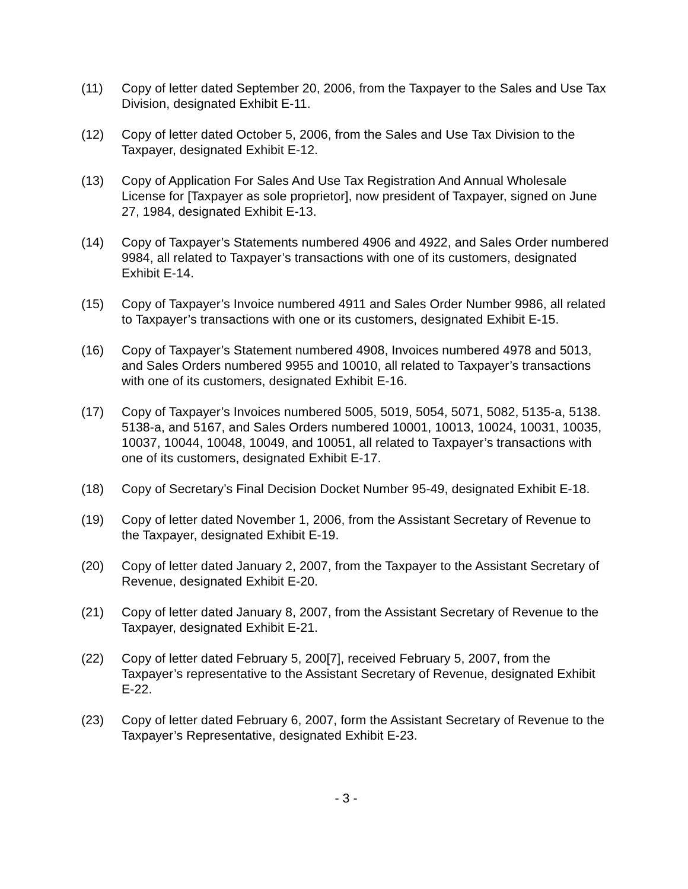(11) Copy of letter dated September 20, 2006, from the Taxpayer to the Sales and Use Tax Division, designated Exhibit E-11.
(12) Copy of letter dated October 5, 2006, from the Sales and Use Tax Division to the Taxpayer, designated Exhibit E-12.
(13) Copy of Application For Sales And Use Tax Registration And Annual Wholesale License for [Taxpayer as sole proprietor], now president of Taxpayer, signed on June 27, 1984, designated Exhibit E-13.
(14) Copy of Taxpayer’s Statements numbered 4906 and 4922, and Sales Order numbered 9984, all related to Taxpayer’s transactions with one of its customers, designated Exhibit E-14.
(15) Copy of Taxpayer’s Invoice numbered 4911 and Sales Order Number 9986, all related to Taxpayer’s transactions with one or its customers, designated Exhibit E-15.
(16) Copy of Taxpayer’s Statement numbered 4908, Invoices numbered 4978 and 5013, and Sales Orders numbered 9955 and 10010, all related to Taxpayer’s transactions with one of its customers, designated Exhibit E-16.
(17) Copy of Taxpayer’s Invoices numbered 5005, 5019, 5054, 5071, 5082, 5135-a, 5138. 5138-a, and 5167, and Sales Orders numbered 10001, 10013, 10024, 10031, 10035, 10037, 10044, 10048, 10049, and 10051, all related to Taxpayer’s transactions with one of its customers, designated Exhibit E-17.
(18) Copy of Secretary’s Final Decision Docket Number 95-49, designated Exhibit E-18.
(19) Copy of letter dated November 1, 2006, from the Assistant Secretary of Revenue to the Taxpayer, designated Exhibit E-19.
(20) Copy of letter dated January 2, 2007, from the Taxpayer to the Assistant Secretary of Revenue, designated Exhibit E-20.
(21) Copy of letter dated January 8, 2007, from the Assistant Secretary of Revenue to the Taxpayer, designated Exhibit E-21.
(22) Copy of letter dated February 5, 200[7], received February 5, 2007, from the Taxpayer’s representative to the Assistant Secretary of Revenue, designated Exhibit E-22.
(23) Copy of letter dated February 6, 2007, form the Assistant Secretary of Revenue to the Taxpayer’s Representative, designated Exhibit E-23.
- 3 -